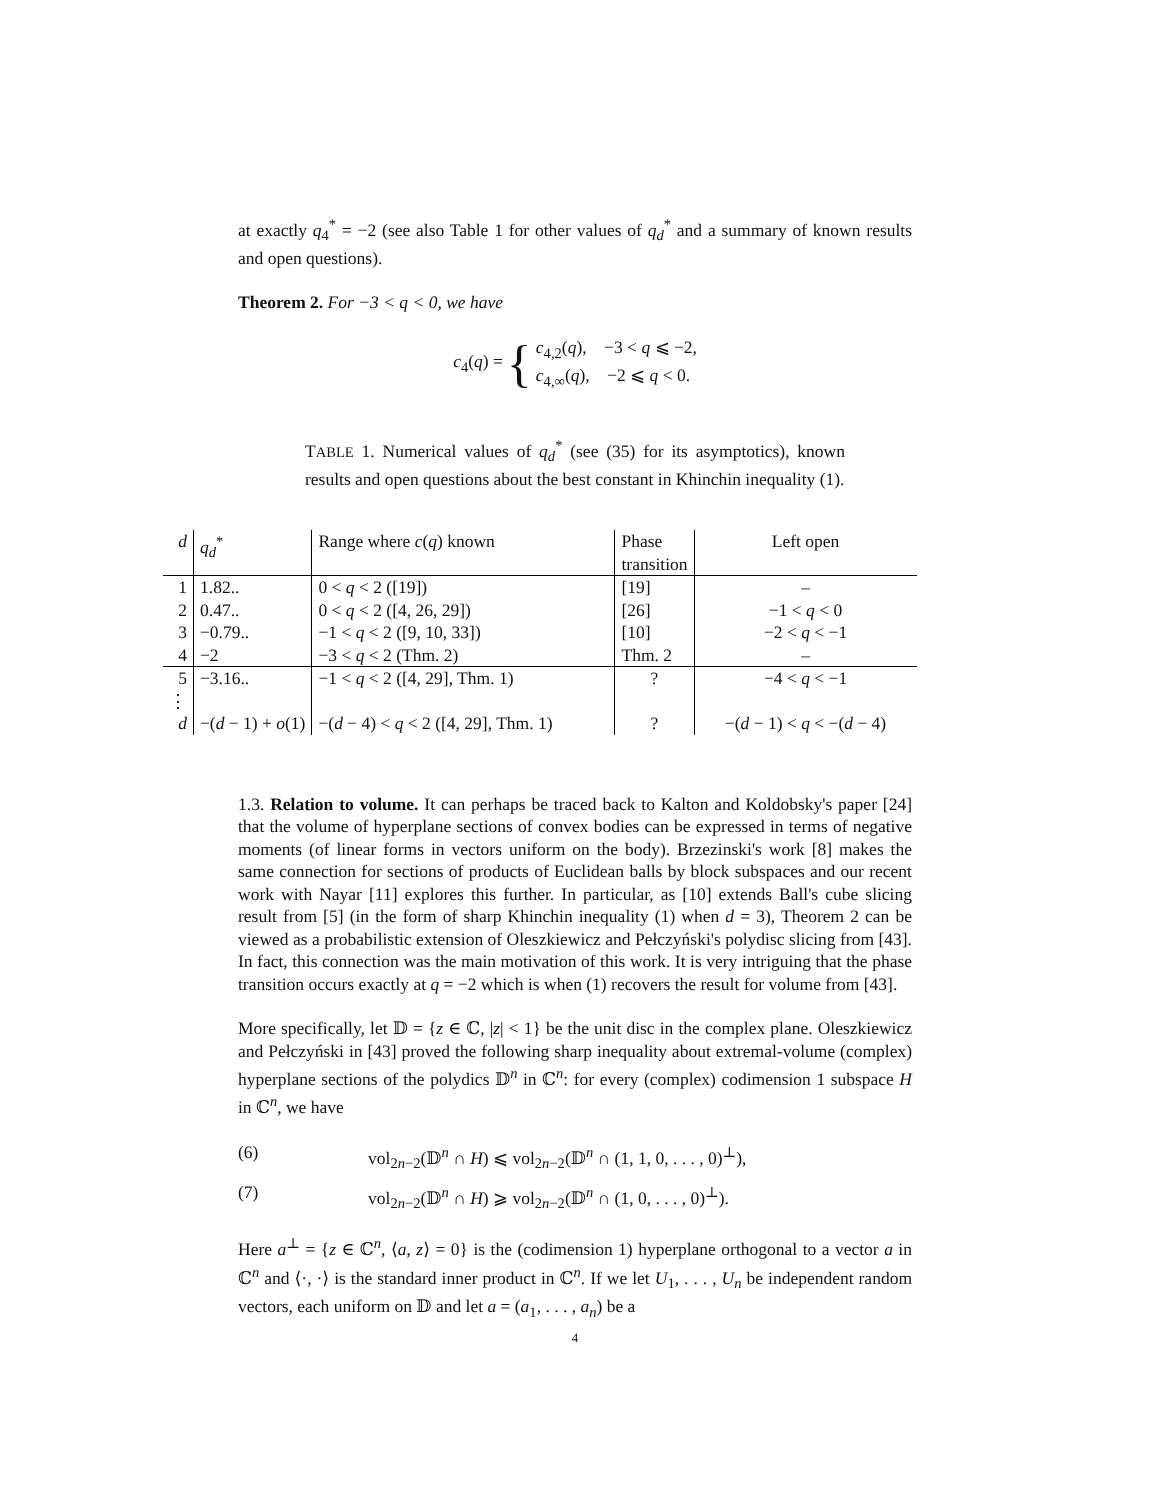at exactly q<sub>4</sub><sup>*</sup> = −2 (see also Table 1 for other values of q<sub>d</sub><sup>*</sup> and a summary of known results and open questions).
Theorem 2. For −3 < q < 0, we have
c<sub>4</sub>(q) = { c<sub>4,2</sub>(q), −3 < q ⩽ −2,
c<sub>4,∞</sub>(q), −2 ⩽ q < 0.
TABLE 1. Numerical values of q<sub>d</sub><sup>*</sup> (see (35) for its asymptotics), known results and open questions about the best constant in Khinchin inequality (1).
| d | q<sub>d</sub><sup>*</sup> | Range where c ( q ) known | Phase transition | Left open |
| --- | --- | --- | --- | --- |
| 1 | 1.82.. | 0 < q < 2 ([19]) | [19] | – |
| 2 | 0.47.. | 0 < q < 2 ([4, 26, 29]) | [26] | −1 < q < 0 |
| 3 | −0.79.. | −1 < q < 2 ([9, 10, 33]) | [10] | −2 < q < −1 |
| 4 | −2 | −3 < q < 2 (Thm. 2) | Thm. 2 | – |
| 5 | −3.16.. | −1 < q < 2 ([4, 29], Thm. 1) | ? | −4 < q < −1 |
| ⋮ | | | | |
| d | −( d − 1) + o (1) | −( d − 4) < q < 2 ([4, 29], Thm. 1) | ? | −( d − 1) < q < −( d − 4) |
1.3. Relation to volume. It can perhaps be traced back to Kalton and Koldobsky's paper [24] that the volume of hyperplane sections of convex bodies can be expressed in terms of negative moments (of linear forms in vectors uniform on the body). Brzezinski's work [8] makes the same connection for sections of products of Euclidean balls by block subspaces and our recent work with Nayar [11] explores this further. In particular, as [10] extends Ball's cube slicing result from [5] (in the form of sharp Khinchin inequality (1) when d = 3), Theorem 2 can be viewed as a probabilistic extension of Oleszkiewicz and Pełczyński's polydisc slicing from [43]. In fact, this connection was the main motivation of this work. It is very intriguing that the phase transition occurs exactly at q = −2 which is when (1) recovers the result for volume from [43].
More specifically, let 𝔻 = {z ∈ ℂ, |z| < 1} be the unit disc in the complex plane. Oleszkiewicz and Pełczyński in [43] proved the following sharp inequality about extremal-volume (complex) hyperplane sections of the polydics 𝔻<sup>n</sup> in ℂ<sup>n</sup>: for every (complex) codimension 1 subspace H in ℂ<sup>n</sup>, we have
(6) vol<sub>2n−2</sub>(𝔻<sup>n</sup> ∩ H) ⩽ vol<sub>2n−2</sub>(𝔻<sup>n</sup> ∩ (1, 1, 0, . . . , 0)<sup>⊥</sup>),
(7) vol<sub>2n−2</sub>(𝔻<sup>n</sup> ∩ H) ⩾ vol<sub>2n−2</sub>(𝔻<sup>n</sup> ∩ (1, 0, . . . , 0)<sup>⊥</sup>).
Here a<sup>⊥</sup> = {z ∈ ℂ<sup>n</sup>, ⟨a, z⟩ = 0} is the (codimension 1) hyperplane orthogonal to a vector a in ℂ<sup>n</sup> and ⟨·, ·⟩ is the standard inner product in ℂ<sup>n</sup>. If we let U<sub>1</sub>, . . . , U<sub>n</sub> be independent random vectors, each uniform on 𝔻 and let a = (a<sub>1</sub>, . . . , a<sub>n</sub>) be a
4